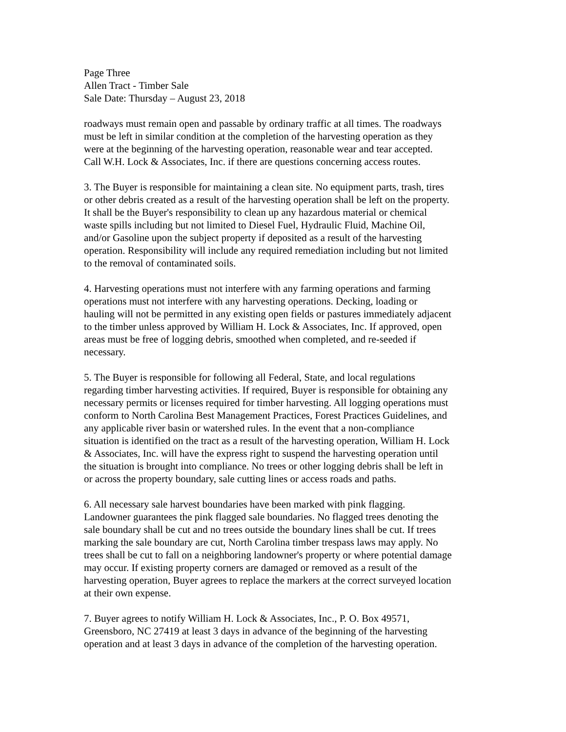Page Three Allen Tract - Timber Sale Sale Date: Thursday – August 23, 2018
roadways must remain open and passable by ordinary traffic at all times. The roadways must be left in similar condition at the completion of the harvesting operation as they were at the beginning of the harvesting operation, reasonable wear and tear accepted. Call W.H. Lock & Associates, Inc. if there are questions concerning access routes.
3. The Buyer is responsible for maintaining a clean site. No equipment parts, trash, tires or other debris created as a result of the harvesting operation shall be left on the property. It shall be the Buyer's responsibility to clean up any hazardous material or chemical waste spills including but not limited to Diesel Fuel, Hydraulic Fluid, Machine Oil, and/or Gasoline upon the subject property if deposited as a result of the harvesting operation. Responsibility will include any required remediation including but not limited to the removal of contaminated soils.
4. Harvesting operations must not interfere with any farming operations and farming operations must not interfere with any harvesting operations. Decking, loading or hauling will not be permitted in any existing open fields or pastures immediately adjacent to the timber unless approved by William H. Lock & Associates, Inc. If approved, open areas must be free of logging debris, smoothed when completed, and re-seeded if necessary.
5. The Buyer is responsible for following all Federal, State, and local regulations regarding timber harvesting activities. If required, Buyer is responsible for obtaining any necessary permits or licenses required for timber harvesting. All logging operations must conform to North Carolina Best Management Practices, Forest Practices Guidelines, and any applicable river basin or watershed rules. In the event that a non-compliance situation is identified on the tract as a result of the harvesting operation, William H. Lock & Associates, Inc. will have the express right to suspend the harvesting operation until the situation is brought into compliance. No trees or other logging debris shall be left in or across the property boundary, sale cutting lines or access roads and paths.
6. All necessary sale harvest boundaries have been marked with pink flagging. Landowner guarantees the pink flagged sale boundaries. No flagged trees denoting the sale boundary shall be cut and no trees outside the boundary lines shall be cut. If trees marking the sale boundary are cut, North Carolina timber trespass laws may apply. No trees shall be cut to fall on a neighboring landowner's property or where potential damage may occur. If existing property corners are damaged or removed as a result of the harvesting operation, Buyer agrees to replace the markers at the correct surveyed location at their own expense.
7. Buyer agrees to notify William H. Lock & Associates, Inc., P. O. Box 49571, Greensboro, NC 27419 at least 3 days in advance of the beginning of the harvesting operation and at least 3 days in advance of the completion of the harvesting operation.